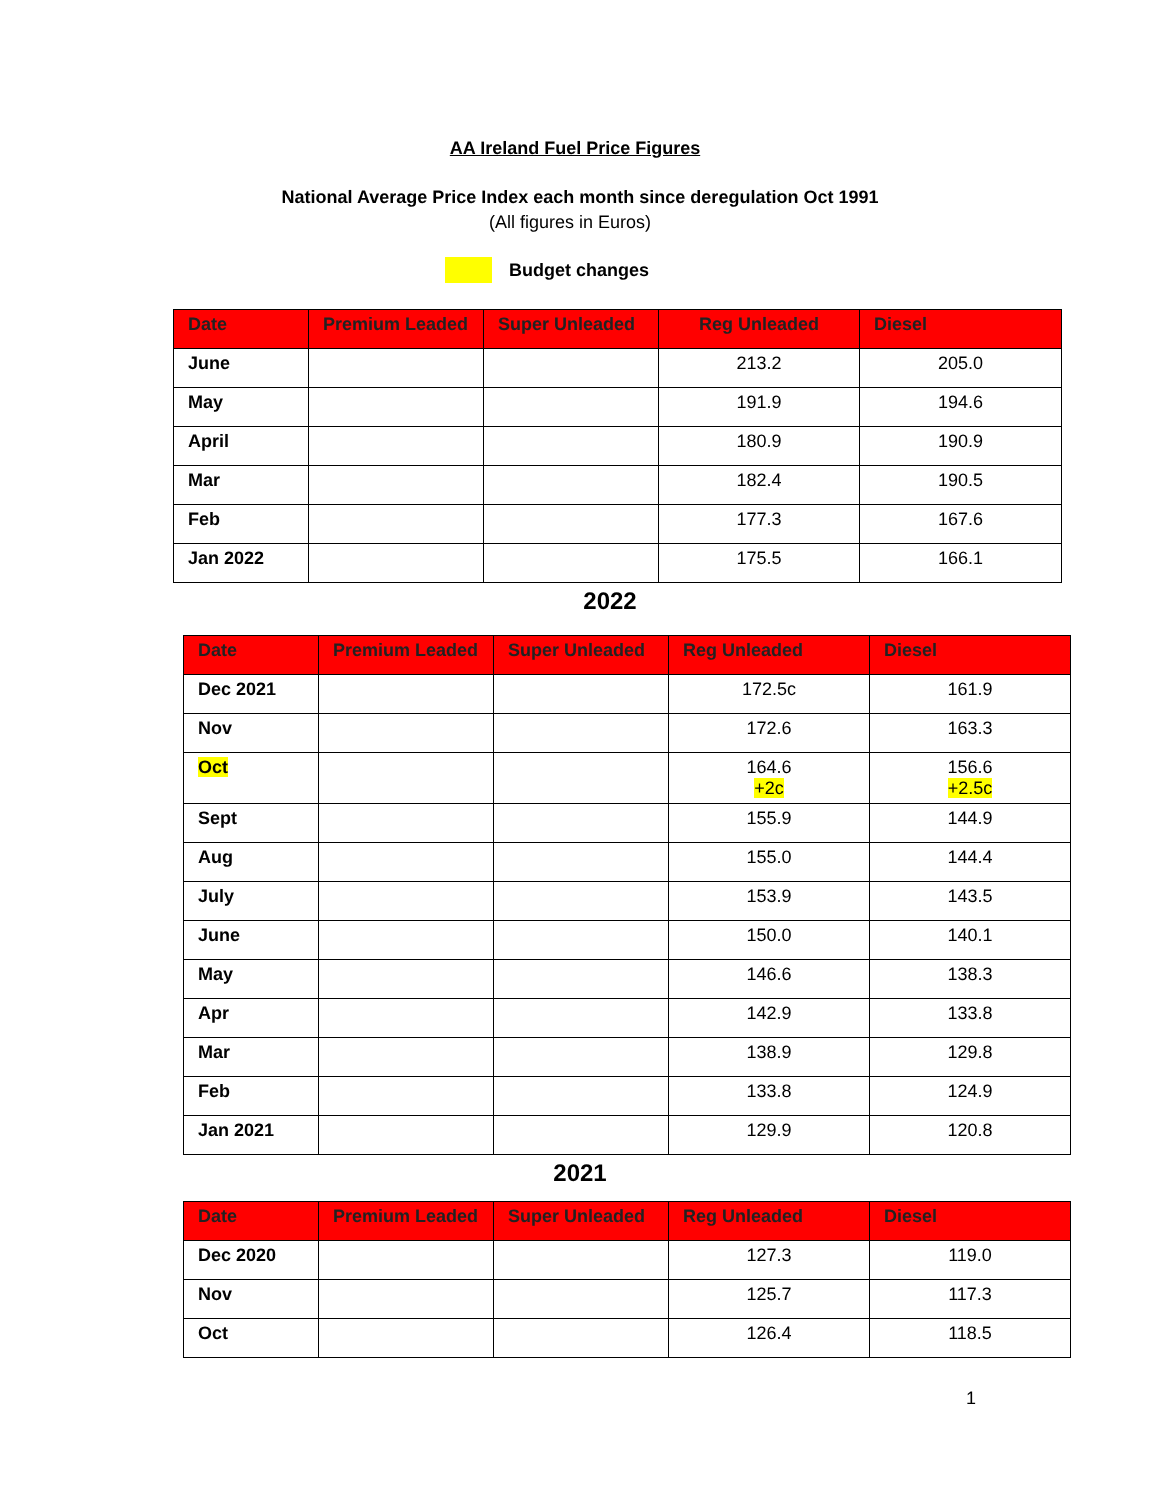AA Ireland Fuel Price Figures
National Average Price Index each month since deregulation Oct 1991
(All figures in Euros)
Budget changes
| Date | Premium Leaded | Super Unleaded | Reg Unleaded | Diesel |
| --- | --- | --- | --- | --- |
| June | | | 213.2 | 205.0 |
| May | | | 191.9 | 194.6 |
| April | | | 180.9 | 190.9 |
| Mar | | | 182.4 | 190.5 |
| Feb | | | 177.3 | 167.6 |
| Jan 2022 | | | 175.5 | 166.1 |
2022
| Date | Premium Leaded | Super Unleaded | Reg Unleaded | Diesel |
| --- | --- | --- | --- | --- |
| Dec 2021 | | | 172.5c | 161.9 |
| Nov | | | 172.6 | 163.3 |
| Oct | | | 164.6 +2c | 156.6 +2.5c |
| Sept | | | 155.9 | 144.9 |
| Aug | | | 155.0 | 144.4 |
| July | | | 153.9 | 143.5 |
| June | | | 150.0 | 140.1 |
| May | | | 146.6 | 138.3 |
| Apr | | | 142.9 | 133.8 |
| Mar | | | 138.9 | 129.8 |
| Feb | | | 133.8 | 124.9 |
| Jan 2021 | | | 129.9 | 120.8 |
2021
| Date | Premium Leaded | Super Unleaded | Reg Unleaded | Diesel |
| --- | --- | --- | --- | --- |
| Dec 2020 | | | 127.3 | 119.0 |
| Nov | | | 125.7 | 117.3 |
| Oct | | | 126.4 | 118.5 |
1